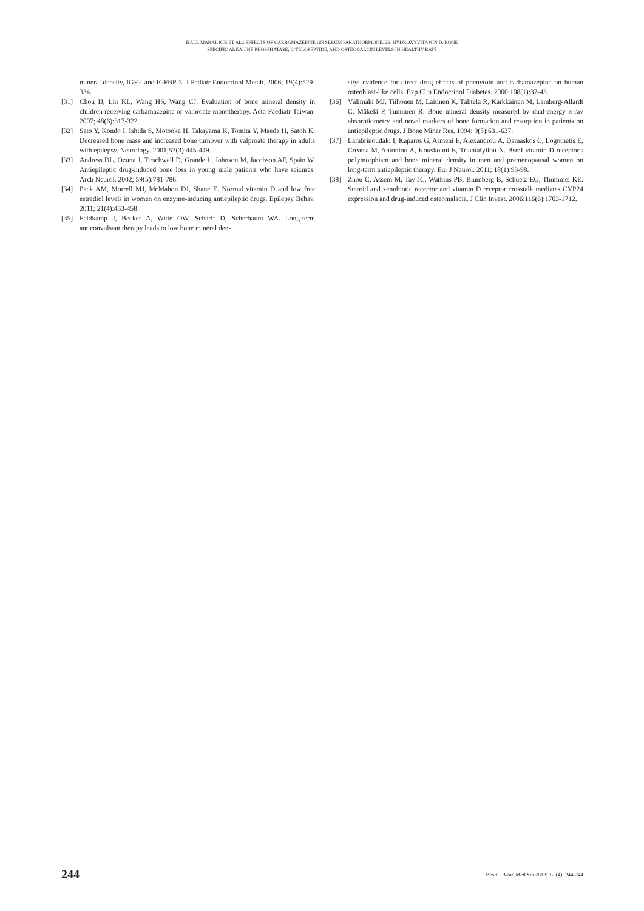HALE MARAL KIR ET AL.: EFFECTS OF CARBAMAZEPINE ON SERUM PARATHORMONE, 25- HYDROXYVITAMIN D, BONE
SPECIFIC ALKALINE PHOSPHATASE, C-TELOPEPTIDE, AND OSTEOCALCIN LEVELS IN HEALTHY RATS
mineral density, IGF-I and IGFBP-3. J Pediatr Endocrinol Metab. 2006; 19(4):529-334.
[31] Chou IJ, Lin KL, Wang HS, Wang CJ. Evaluation of bone mineral density in children receiving carbamazepine or valproate monotherapy. Acta Paediatr Taiwan. 2007; 48(6):317-322.
[32] Sato Y, Kondo I, Ishida S, Motooka H, Takayama K, Tomita Y, Maeda H, Satoh K. Decreased bone mass and increased bone turnover with valproate therapy in adults with epilepsy. Neurology. 2001;57(3):445-449.
[33] Andress DL, Ozuna J, Tirschwell D, Grande L, Johnson M, Jacobson AF, Spain W. Antiepileptic drug-induced bone loss in young male patients who have seizures. Arch Neurol. 2002; 59(5):781-786.
[34] Pack AM, Morrell MJ, McMahon DJ, Shane E. Normal vitamin D and low free estradiol levels in women on enzyme-inducing antiepileptic drugs. Epilepsy Behav. 2011; 21(4):453-458.
[35] Feldkamp J, Becker A, Witte OW, Scharff D, Scherbaum WA. Long-term anticonvulsant therapy leads to low bone mineral den-
sity--evidence for direct drug effects of phenytoin and carbamazepine on human osteoblast-like cells. Exp Clin Endocrinol Diabetes. 2000;108(1):37-43.
[36] Välimäki MJ, Tiihonen M, Laitinen K, Tähtelä R, Kärkkäinen M, Lamberg-Allardt C, Mäkelä P, Tunninen R. Bone mineral density measured by dual-energy x-ray absorptiometry and novel markers of bone formation and resorption in patients on antiepileptic drugs. J Bone Miner Res. 1994; 9(5):631-637.
[37] Lambrinoudaki I, Kaparos G, Armeni E, Alexandrou A, Damaskos C, Logothetis E, Creatsa M, Antoniou A, Kouskouni E, Triantafyllou N. BsmI vitamin D receptor's polymorphism and bone mineral density in men and premenopausal women on long-term antiepileptic therapy. Eur J Neurol. 2011; 18(1):93-98.
[38] Zhou C, Assem M, Tay JC, Watkins PB, Blumberg B, Schuetz EG, Thummel KE. Steroid and xenobiotic receptor and vitamin D receptor crosstalk mediates CYP24 expression and drug-induced osteomalacia. J Clin Invest. 2006;116(6):1703-1712.
244 Bosn J Basic Med Sci 2012; 12 (4): 244-244